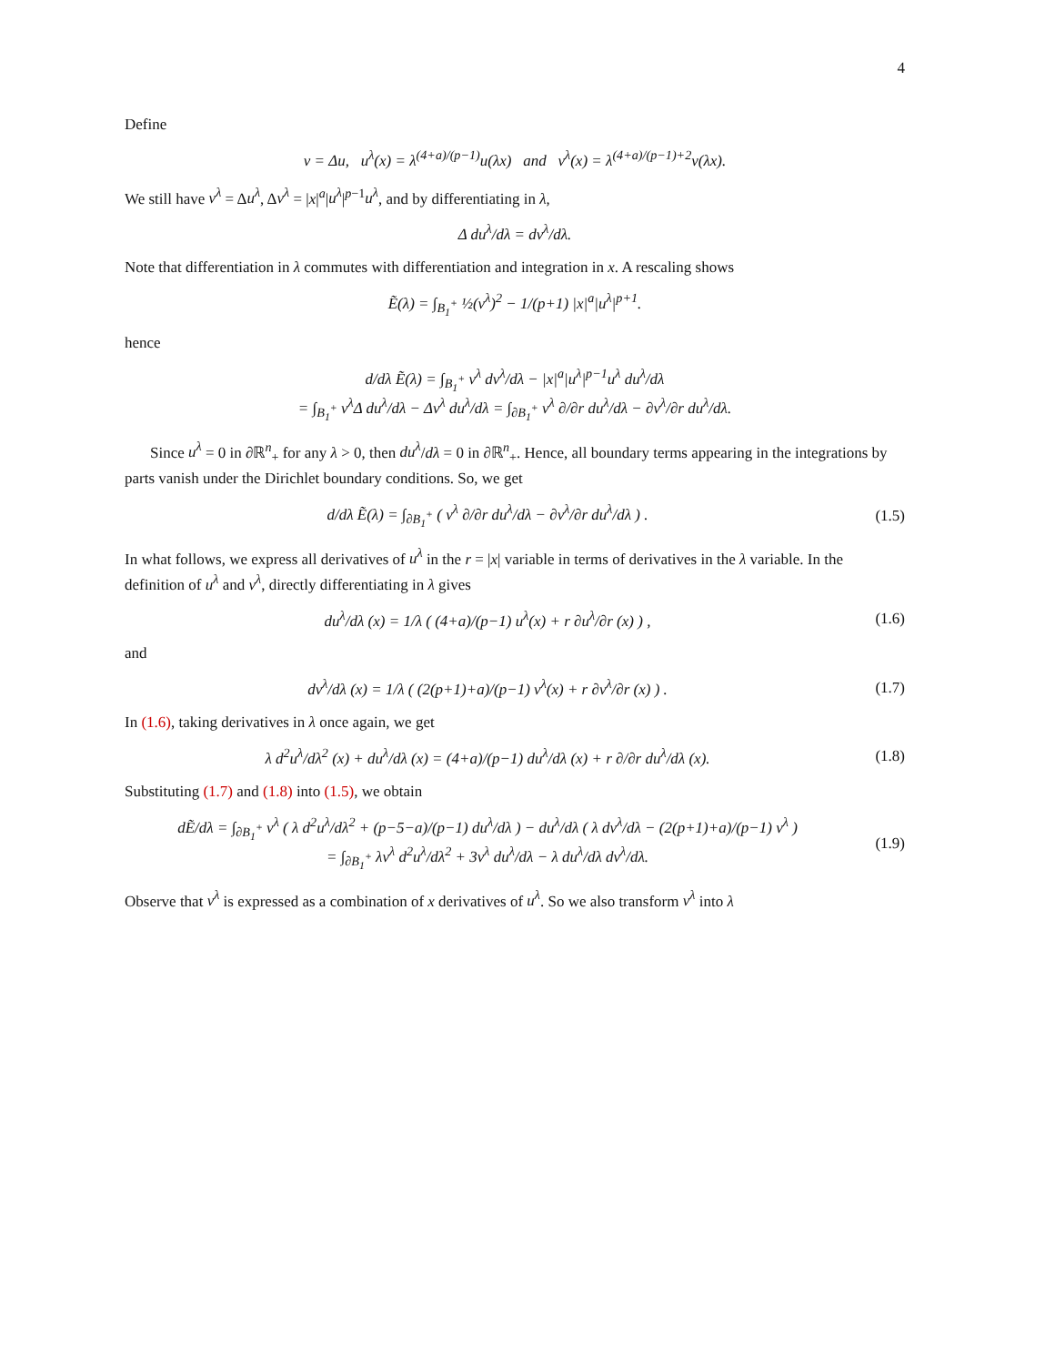4
Define
v = Δu, u<sup>λ</sup>(x) = λ<sup>(4+a)/(p−1)</sup>u(λx) and v<sup>λ</sup>(x) = λ<sup>(4+a)/(p−1)+2</sup>v(λx).
We still have v<sup>λ</sup> = Δu<sup>λ</sup>, Δv<sup>λ</sup> = |x|<sup>a</sup>|u<sup>λ</sup>|<sup>p−1</sup>u<sup>λ</sup>, and by differentiating in λ,
Δ du<sup>λ</sup>/dλ = dv<sup>λ</sup>/dλ.
Note that differentiation in λ commutes with differentiation and integration in x. A rescaling shows
Ẽ(λ) = ∫<sub>B<sub>1</sub><sup>+</sup></sub> ½(v<sup>λ</sup>)<sup>2</sup> − 1/(p+1) |x|<sup>a</sup>|u<sup>λ</sup>|<sup>p+1</sup>.
hence
d/dλ Ẽ(λ) = ∫<sub>B<sub>1</sub><sup>+</sup></sub> v<sup>λ</sup> dv<sup>λ</sup>/dλ − |x|<sup>a</sup>|u<sup>λ</sup>|<sup>p−1</sup>u<sup>λ</sup> du<sup>λ</sup>/dλ
= ∫<sub>B<sub>1</sub><sup>+</sup></sub> v<sup>λ</sup>Δ du<sup>λ</sup>/dλ − Δv<sup>λ</sup> du<sup>λ</sup>/dλ = ∫<sub>∂B<sub>1</sub><sup>+</sup></sub> v<sup>λ</sup> ∂/∂r du<sup>λ</sup>/dλ − ∂v<sup>λ</sup>/∂r du<sup>λ</sup>/dλ.
Since u<sup>λ</sup> = 0 in ∂ℝ<sup>n</sup><sub>+</sub> for any λ > 0, then du<sup>λ</sup>/dλ = 0 in ∂ℝ<sup>n</sup><sub>+</sub>. Hence, all boundary terms appearing in the integrations by parts vanish under the Dirichlet boundary conditions. So, we get
d/dλ Ẽ(λ) = ∫<sub>∂B<sub>1</sub><sup>+</sup></sub> ( v<sup>λ</sup> ∂/∂r du<sup>λ</sup>/dλ − ∂v<sup>λ</sup>/∂r du<sup>λ</sup>/dλ ) .
(1.5)
In what follows, we express all derivatives of u<sup>λ</sup> in the r = |x| variable in terms of derivatives in the λ variable. In the definition of u<sup>λ</sup> and v<sup>λ</sup>, directly differentiating in λ gives
du<sup>λ</sup>/dλ (x) = 1/λ ( (4+a)/(p−1) u<sup>λ</sup>(x) + r ∂u<sup>λ</sup>/∂r (x) ) ,
(1.6)
and
dv<sup>λ</sup>/dλ (x) = 1/λ ( (2(p+1)+a)/(p−1) v<sup>λ</sup>(x) + r ∂v<sup>λ</sup>/∂r (x) ) .
(1.7)
In (1.6), taking derivatives in λ once again, we get
λ d<sup>2</sup>u<sup>λ</sup>/dλ<sup>2</sup> (x) + du<sup>λ</sup>/dλ (x) = (4+a)/(p−1) du<sup>λ</sup>/dλ (x) + r ∂/∂r du<sup>λ</sup>/dλ (x).
(1.8)
Substituting (1.7) and (1.8) into (1.5), we obtain
dẼ/dλ = ∫<sub>∂B<sub>1</sub><sup>+</sup></sub> v<sup>λ</sup> ( λ d<sup>2</sup>u<sup>λ</sup>/dλ<sup>2</sup> + (p−5−a)/(p−1) du<sup>λ</sup>/dλ ) − du<sup>λ</sup>/dλ ( λ dv<sup>λ</sup>/dλ − (2(p+1)+a)/(p−1) v<sup>λ</sup> )
= ∫<sub>∂B<sub>1</sub><sup>+</sup></sub> λv<sup>λ</sup> d<sup>2</sup>u<sup>λ</sup>/dλ<sup>2</sup> + 3v<sup>λ</sup> du<sup>λ</sup>/dλ − λ du<sup>λ</sup>/dλ dv<sup>λ</sup>/dλ.
(1.9)
Observe that v<sup>λ</sup> is expressed as a combination of x derivatives of u<sup>λ</sup>. So we also transform v<sup>λ</sup> into λ